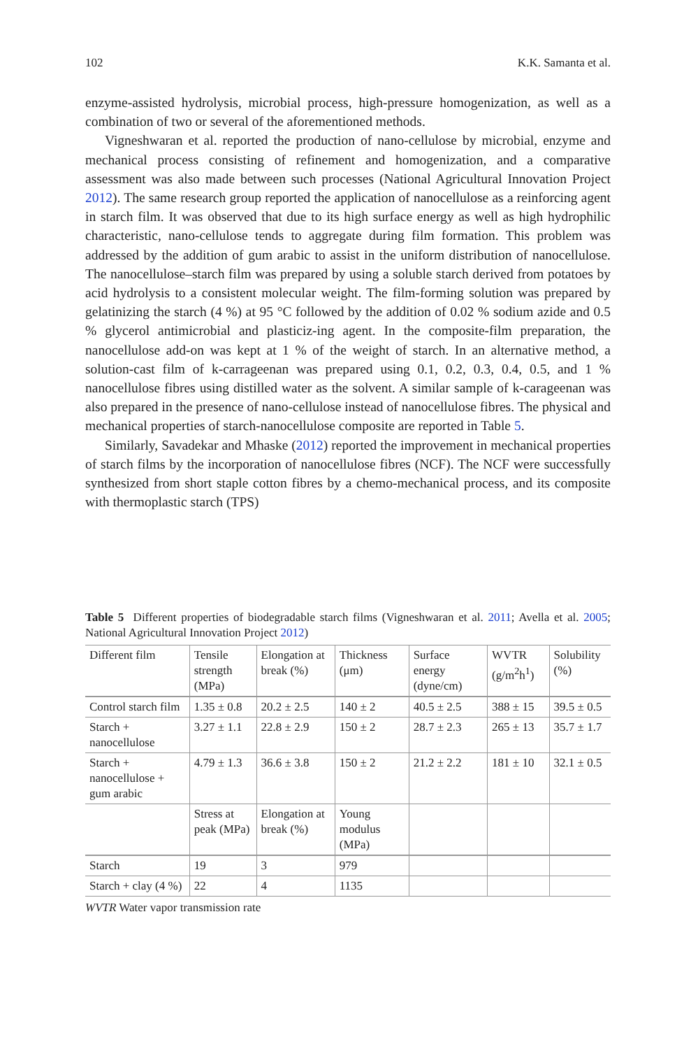102 K.K. Samanta et al.
enzyme-assisted hydrolysis, microbial process, high-pressure homogenization, as well as a combination of two or several of the aforementioned methods.
Vigneshwaran et al. reported the production of nano-cellulose by microbial, enzyme and mechanical process consisting of refinement and homogenization, and a comparative assessment was also made between such processes (National Agricultural Innovation Project 2012). The same research group reported the application of nanocellulose as a reinforcing agent in starch film. It was observed that due to its high surface energy as well as high hydrophilic characteristic, nano-cellulose tends to aggregate during film formation. This problem was addressed by the addition of gum arabic to assist in the uniform distribution of nanocellulose. The nanocellulose–starch film was prepared by using a soluble starch derived from potatoes by acid hydrolysis to a consistent molecular weight. The film-forming solution was prepared by gelatinizing the starch (4 %) at 95 °C followed by the addition of 0.02 % sodium azide and 0.5 % glycerol antimicrobial and plasticiz-ing agent. In the composite-film preparation, the nanocellulose add-on was kept at 1 % of the weight of starch. In an alternative method, a solution-cast film of k-carrageenan was prepared using 0.1, 0.2, 0.3, 0.4, 0.5, and 1 % nanocellulose fibres using distilled water as the solvent. A similar sample of k-carageenan was also prepared in the presence of nano-cellulose instead of nanocellulose fibres. The physical and mechanical properties of starch-nanocellulose composite are reported in Table 5.
Similarly, Savadekar and Mhaske (2012) reported the improvement in mechanical properties of starch films by the incorporation of nanocellulose fibres (NCF). The NCF were successfully synthesized from short staple cotton fibres by a chemo-mechanical process, and its composite with thermoplastic starch (TPS)
Table 5 Different properties of biodegradable starch films (Vigneshwaran et al. 2011; Avella et al. 2005; National Agricultural Innovation Project 2012)
| Different film | Tensile strength (MPa) | Elongation at break (%) | Thickness (μm) | Surface energy (dyne/cm) | WVTR (g/m<sup>2</sup>h<sup>1</sup>) | Solubility (%) |
| --- | --- | --- | --- | --- | --- | --- |
| Control starch film | 1.35 ± 0.8 | 20.2 ± 2.5 | 140 ± 2 | 40.5 ± 2.5 | 388 ± 15 | 39.5 ± 0.5 |
| Starch + nanocellulose | 3.27 ± 1.1 | 22.8 ± 2.9 | 150 ± 2 | 28.7 ± 2.3 | 265 ± 13 | 35.7 ± 1.7 |
| Starch + nanocellulose + gum arabic | 4.79 ± 1.3 | 36.6 ± 3.8 | 150 ± 2 | 21.2 ± 2.2 | 181 ± 10 | 32.1 ± 0.5 |
| | Stress at peak (MPa) | Elongation at break (%) | Young modulus (MPa) | | | |
| Starch | 19 | 3 | 979 | | | |
| Starch + clay (4 %) | 22 | 4 | 1135 | | | |
WVTR Water vapor transmission rate